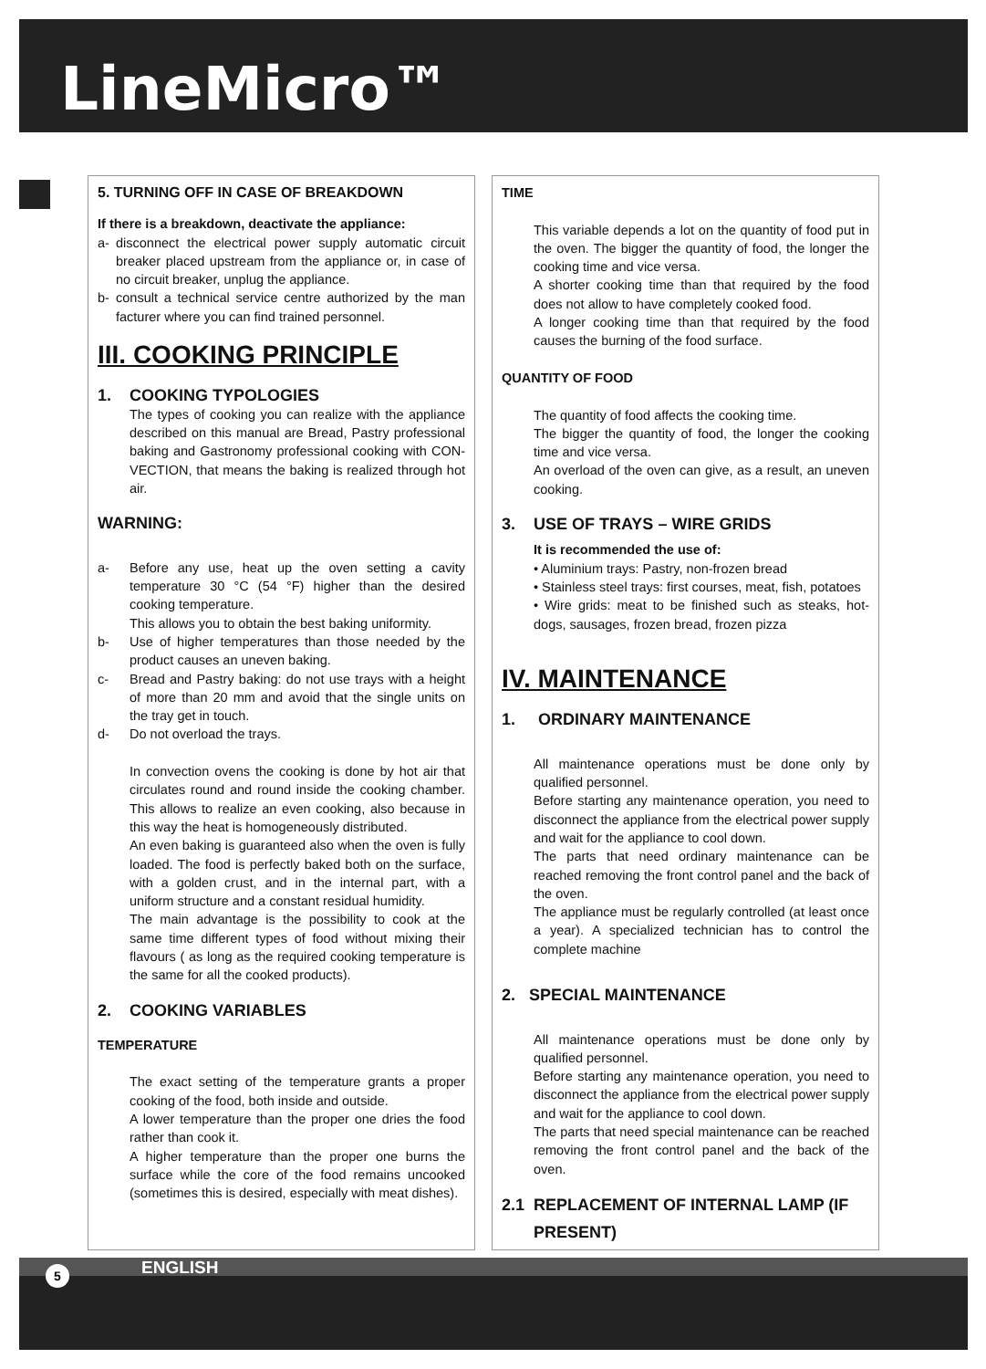LineMicro™
5. TURNING OFF IN CASE OF BREAKDOWN
If there is a breakdown, deactivate the appliance:
a- disconnect the electrical power supply automatic circuit breaker placed upstream from the appliance or, in case of no circuit breaker, unplug the appliance.
b- consult a technical service centre authorized by the man facturer where you can find trained personnel.
III. COOKING PRINCIPLE
1. COOKING TYPOLOGIES
The types of cooking you can realize with the appliance described on this manual are Bread, Pastry professional baking and Gastronomy professional cooking with CON-VECTION, that means the baking is realized through hot air.
WARNING:
a- Before any use, heat up the oven setting a cavity temperature 30 °C (54 °F) higher than the desired cooking temperature.
This allows you to obtain the best baking uniformity.
b- Use of higher temperatures than those needed by the product causes an uneven baking.
c- Bread and Pastry baking: do not use trays with a height of more than 20 mm and avoid that the single units on the tray get in touch.
d- Do not overload the trays.
In convection ovens the cooking is done by hot air that circulates round and round inside the cooking chamber. This allows to realize an even cooking, also because in this way the heat is homogeneously distributed.
An even baking is guaranteed also when the oven is fully loaded. The food is perfectly baked both on the surface, with a golden crust, and in the internal part, with a uniform structure and a constant residual humidity.
The main advantage is the possibility to cook at the same time different types of food without mixing their flavours ( as long as the required cooking temperature is the same for all the cooked products).
2. COOKING VARIABLES
TEMPERATURE
The exact setting of the temperature grants a proper cooking of the food, both inside and outside.
A lower temperature than the proper one dries the food rather than cook it.
A higher temperature than the proper one burns the surface while the core of the food remains uncooked (sometimes this is desired, especially with meat dishes).
TIME
This variable depends a lot on the quantity of food put in the oven. The bigger the quantity of food, the longer the cooking time and vice versa.
A shorter cooking time than that required by the food does not allow to have completely cooked food.
A longer cooking time than that required by the food causes the burning of the food surface.
QUANTITY OF FOOD
The quantity of food affects the cooking time.
The bigger the quantity of food, the longer the cooking time and vice versa.
An overload of the oven can give, as a result, an uneven cooking.
3. USE OF TRAYS – WIRE GRIDS
It is recommended the use of:
• Aluminium trays: Pastry, non-frozen bread
• Stainless steel trays: first courses, meat, fish, potatoes
• Wire grids: meat to be finished such as steaks, hot-dogs, sausages, frozen bread, frozen pizza
IV. MAINTENANCE
1. ORDINARY MAINTENANCE
All maintenance operations must be done only by qualified personnel.
Before starting any maintenance operation, you need to disconnect the appliance from the electrical power supply and wait for the appliance to cool down.
The parts that need ordinary maintenance can be reached removing the front control panel and the back of the oven.
The appliance must be regularly controlled (at least once a year). A specialized technician has to control the complete machine
2. SPECIAL MAINTENANCE
All maintenance operations must be done only by qualified personnel.
Before starting any maintenance operation, you need to disconnect the appliance from the electrical power supply and wait for the appliance to cool down.
The parts that need special maintenance can be reached removing the front control panel and the back of the oven.
2.1 REPLACEMENT OF INTERNAL LAMP (IF PRESENT)
ENGLISH 5